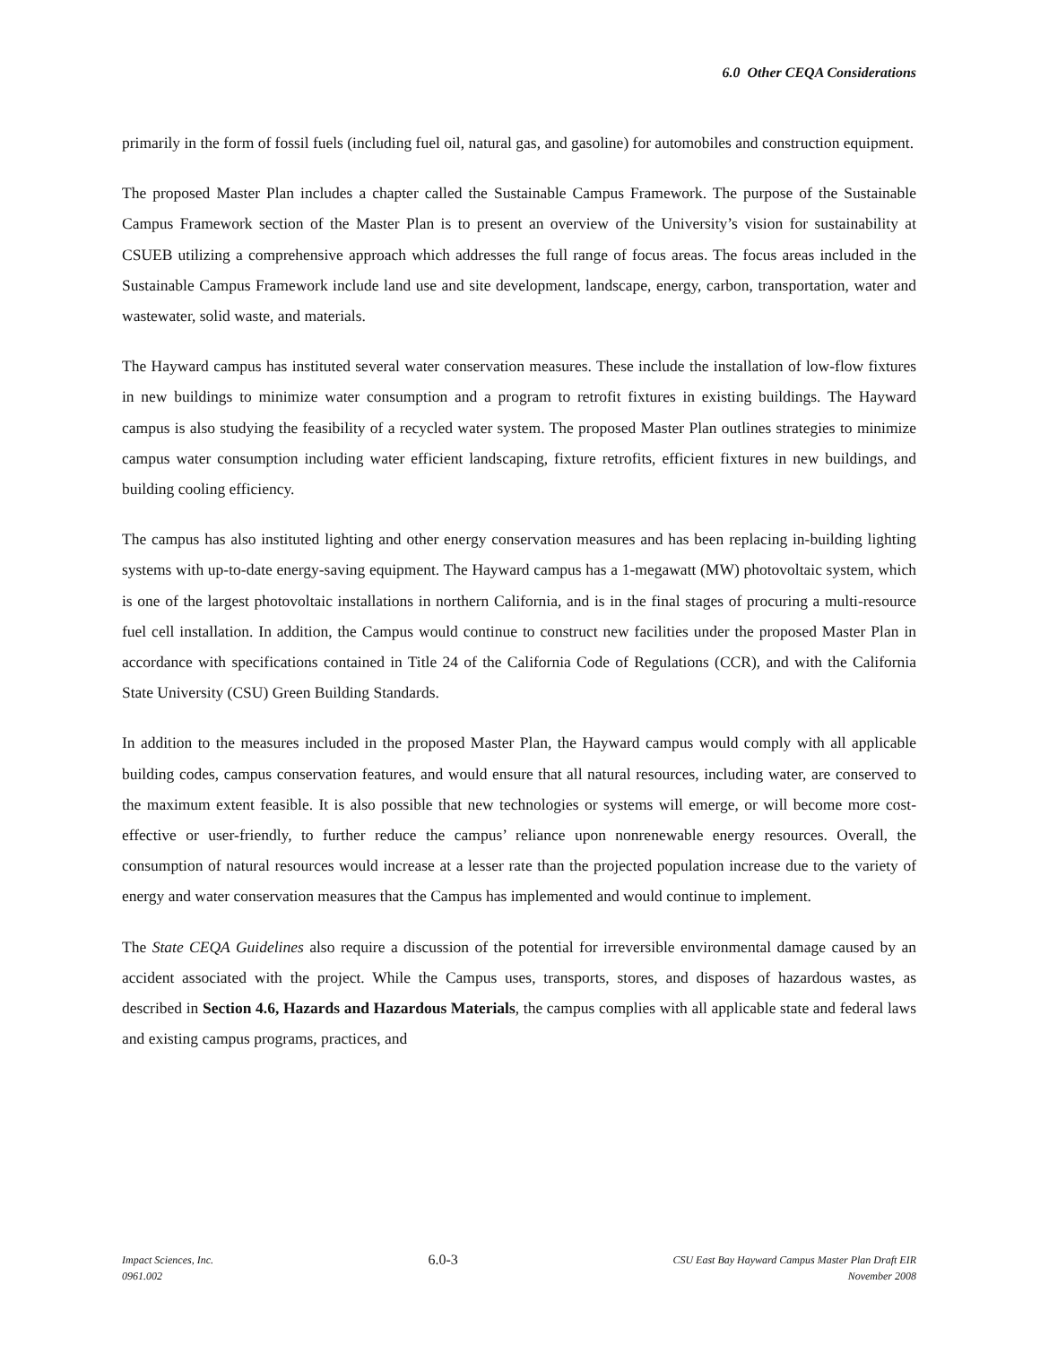6.0 Other CEQA Considerations
primarily in the form of fossil fuels (including fuel oil, natural gas, and gasoline) for automobiles and construction equipment.
The proposed Master Plan includes a chapter called the Sustainable Campus Framework. The purpose of the Sustainable Campus Framework section of the Master Plan is to present an overview of the University’s vision for sustainability at CSUEB utilizing a comprehensive approach which addresses the full range of focus areas. The focus areas included in the Sustainable Campus Framework include land use and site development, landscape, energy, carbon, transportation, water and wastewater, solid waste, and materials.
The Hayward campus has instituted several water conservation measures. These include the installation of low-flow fixtures in new buildings to minimize water consumption and a program to retrofit fixtures in existing buildings. The Hayward campus is also studying the feasibility of a recycled water system. The proposed Master Plan outlines strategies to minimize campus water consumption including water efficient landscaping, fixture retrofits, efficient fixtures in new buildings, and building cooling efficiency.
The campus has also instituted lighting and other energy conservation measures and has been replacing in-building lighting systems with up-to-date energy-saving equipment. The Hayward campus has a 1-megawatt (MW) photovoltaic system, which is one of the largest photovoltaic installations in northern California, and is in the final stages of procuring a multi-resource fuel cell installation. In addition, the Campus would continue to construct new facilities under the proposed Master Plan in accordance with specifications contained in Title 24 of the California Code of Regulations (CCR), and with the California State University (CSU) Green Building Standards.
In addition to the measures included in the proposed Master Plan, the Hayward campus would comply with all applicable building codes, campus conservation features, and would ensure that all natural resources, including water, are conserved to the maximum extent feasible. It is also possible that new technologies or systems will emerge, or will become more cost-effective or user-friendly, to further reduce the campus’ reliance upon nonrenewable energy resources. Overall, the consumption of natural resources would increase at a lesser rate than the projected population increase due to the variety of energy and water conservation measures that the Campus has implemented and would continue to implement.
The State CEQA Guidelines also require a discussion of the potential for irreversible environmental damage caused by an accident associated with the project. While the Campus uses, transports, stores, and disposes of hazardous wastes, as described in Section 4.6, Hazards and Hazardous Materials, the campus complies with all applicable state and federal laws and existing campus programs, practices, and
Impact Sciences, Inc.
0961.002
6.0-3
CSU East Bay Hayward Campus Master Plan Draft EIR
November 2008